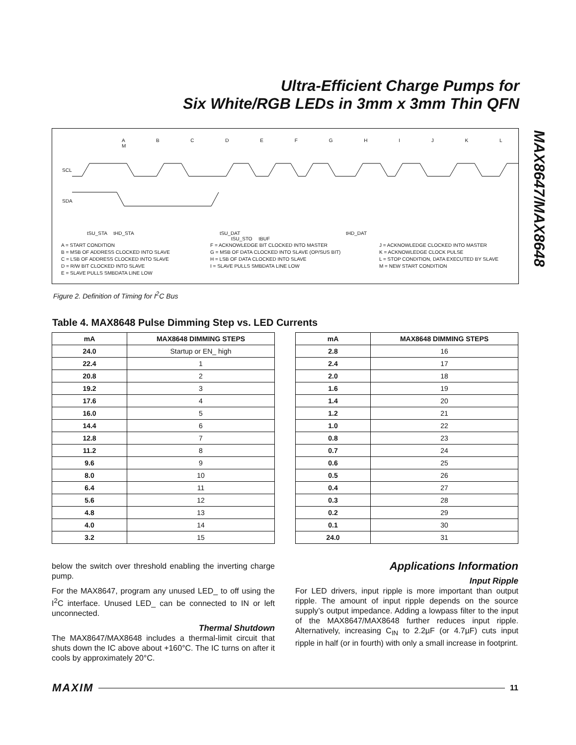Ultra-Efficient Charge Pumps for
Six White/RGB LEDs in 3mm x 3mm Thin QFN
MAX8647/MAX8648
SCL
SDA
A B C D E F G H I J K L M
tSU_STA tHD_STA tSU_DAT tHD_DAT tSU_STO tBUF
A = START CONDITION
B = MSB OF ADDRESS CLOCKED INTO SLAVE
C = LSB OF ADDRESS CLOCKED INTO SLAVE
D = R/W BIT CLOCKED INTO SLAVE
E = SLAVE PULLS SMBDATA LINE LOW
F = ACKNOWLEDGE BIT CLOCKED INTO MASTER
G = MSB OF DATA CLOCKED INTO SLAVE (OP/SUS BIT)
H = LSB OF DATA CLOCKED INTO SLAVE
I = SLAVE PULLS SMBDATA LINE LOW
J = ACKNOWLEDGE CLOCKED INTO MASTER
K = ACKNOWLEDGE CLOCK PULSE
L = STOP CONDITION, DATA EXECUTED BY SLAVE
M = NEW START CONDITION
Figure 2. Definition of Timing for I<sup>2</sup>C Bus
Table 4. MAX8648 Pulse Dimming Step vs. LED Currents
| mA | MAX8648 DIMMING STEPS |
| --- | --- |
| 24.0 | Startup or EN_ high |
| 22.4 | 1 |
| 20.8 | 2 |
| 19.2 | 3 |
| 17.6 | 4 |
| 16.0 | 5 |
| 14.4 | 6 |
| 12.8 | 7 |
| 11.2 | 8 |
| 9.6 | 9 |
| 8.0 | 10 |
| 6.4 | 11 |
| 5.6 | 12 |
| 4.8 | 13 |
| 4.0 | 14 |
| 3.2 | 15 |
| mA | MAX8648 DIMMING STEPS |
| --- | --- |
| 2.8 | 16 |
| 2.4 | 17 |
| 2.0 | 18 |
| 1.6 | 19 |
| 1.4 | 20 |
| 1.2 | 21 |
| 1.0 | 22 |
| 0.8 | 23 |
| 0.7 | 24 |
| 0.6 | 25 |
| 0.5 | 26 |
| 0.4 | 27 |
| 0.3 | 28 |
| 0.2 | 29 |
| 0.1 | 30 |
| 24.0 | 31 |
below the switch over threshold enabling the inverting charge pump.
For the MAX8647, program any unused LED_ to off using the I<sup>2</sup>C interface. Unused LED_ can be connected to IN or left unconnected.
Thermal Shutdown
The MAX8647/MAX8648 includes a thermal-limit circuit that shuts down the IC above about +160°C. The IC turns on after it cools by approximately 20°C.
Applications Information
Input Ripple
For LED drivers, input ripple is more important than output ripple. The amount of input ripple depends on the source supply’s output impedance. Adding a lowpass filter to the input of the MAX8647/MAX8648 further reduces input ripple. Alternatively, increasing C<sub>IN</sub> to 2.2µF (or 4.7µF) cuts input ripple in half (or in fourth) with only a small increase in footprint.
MAXIM 11